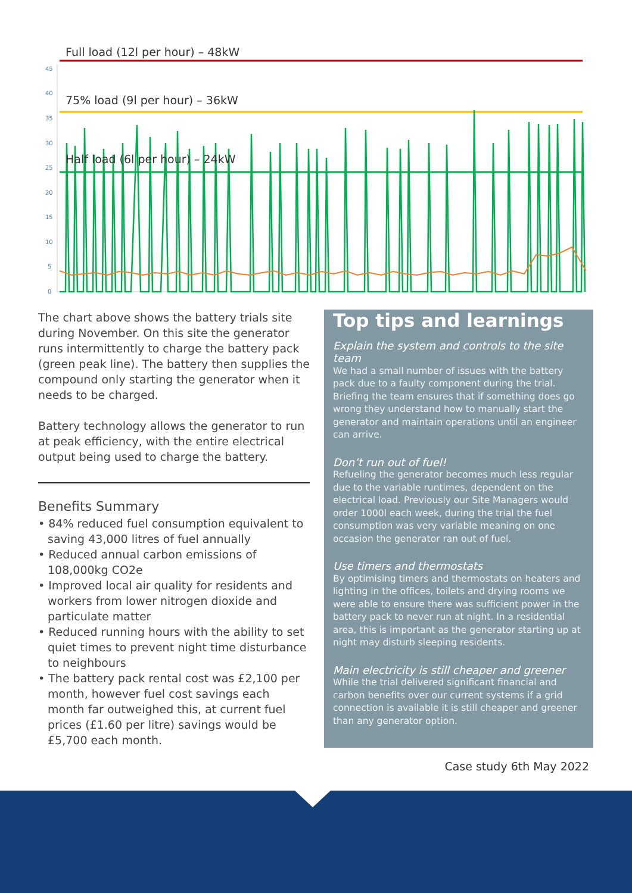45
40
35
30
25
20
15
10
5
0
Full load (12l per hour) – 48kW
75% load (9l per hour) – 36kW
Half load (6l per hour) – 24kW
The chart above shows the battery trials site during November. On this site the generator runs intermittently to charge the battery pack (green peak line). The battery then supplies the compound only starting the generator when it needs to be charged.
Battery technology allows the generator to run at peak efficiency, with the entire electrical output being used to charge the battery.
Benefits Summary
• 84% reduced fuel consumption equivalent to saving 43,000 litres of fuel annually
• Reduced annual carbon emissions of 108,000kg CO2e
• Improved local air quality for residents and workers from lower nitrogen dioxide and particulate matter
• Reduced running hours with the ability to set quiet times to prevent night time disturbance to neighbours
• The battery pack rental cost was £2,100 per month, however fuel cost savings each month far outweighed this, at current fuel prices (£1.60 per litre) savings would be £5,700 each month.
Top tips and learnings
Explain the system and controls to the site team
We had a small number of issues with the battery pack due to a faulty component during the trial. Briefing the team ensures that if something does go wrong they understand how to manually start the generator and maintain operations until an engineer can arrive.
Don’t run out of fuel!
Refueling the generator becomes much less regular due to the variable runtimes, dependent on the electrical load. Previously our Site Managers would order 1000l each week, during the trial the fuel consumption was very variable meaning on one occasion the generator ran out of fuel.
Use timers and thermostats
By optimising timers and thermostats on heaters and lighting in the offices, toilets and drying rooms we were able to ensure there was sufficient power in the battery pack to never run at night. In a residential area, this is important as the generator starting up at night may disturb sleeping residents.
Main electricity is still cheaper and greener
While the trial delivered significant financial and carbon benefits over our current systems if a grid connection is available it is still cheaper and greener than any generator option.
Case study 6th May 2022